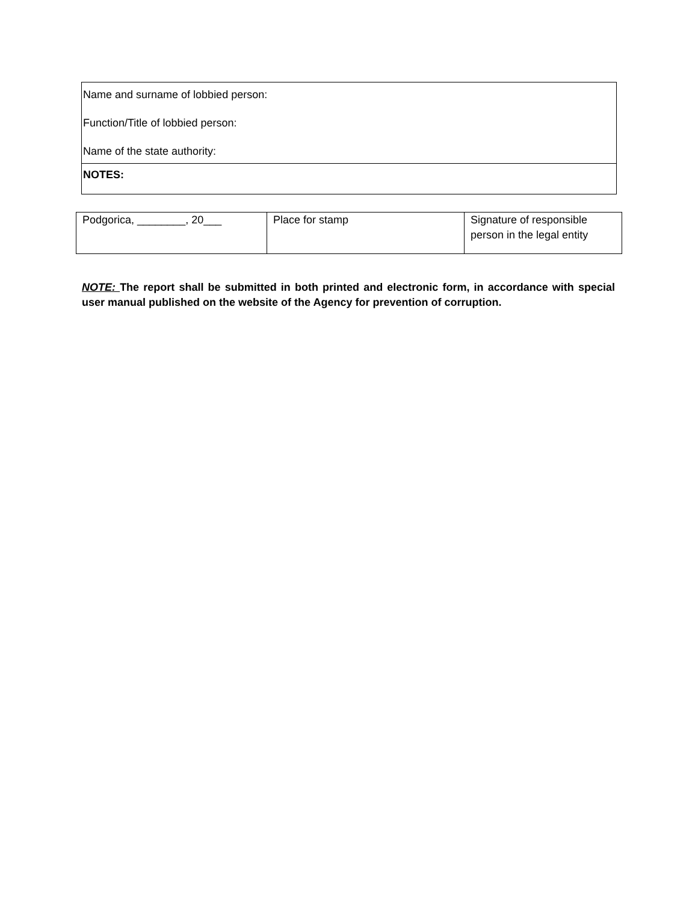| Name and surname of lobbied person: Function/Title of lobbied person: Name of the state authority: |
| NOTES: |
| Podgorica, ________, 20___ | Place for stamp | Signature of responsible person in the legal entity |
NOTE: The report shall be submitted in both printed and electronic form, in accordance with special user manual published on the website of the Agency for prevention of corruption.